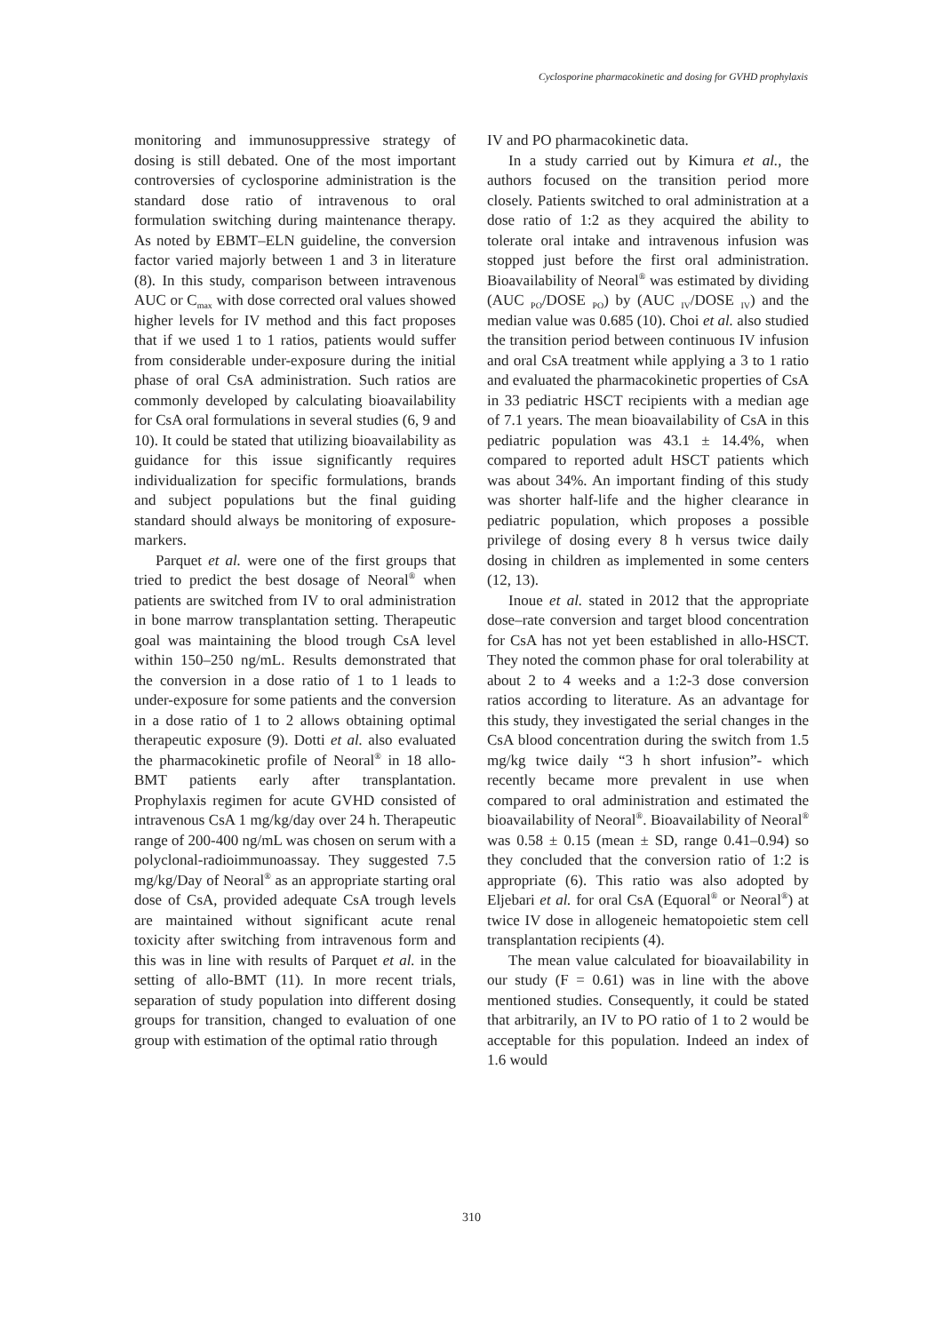Cyclosporine pharmacokinetic and dosing for GVHD prophylaxis
monitoring and immunosuppressive strategy of dosing is still debated. One of the most important controversies of cyclosporine administration is the standard dose ratio of intravenous to oral formulation switching during maintenance therapy. As noted by EBMT–ELN guideline, the conversion factor varied majorly between 1 and 3 in literature (8). In this study, comparison between intravenous AUC or C<sub>max</sub> with dose corrected oral values showed higher levels for IV method and this fact proposes that if we used 1 to 1 ratios, patients would suffer from considerable under-exposure during the initial phase of oral CsA administration. Such ratios are commonly developed by calculating bioavailability for CsA oral formulations in several studies (6, 9 and 10). It could be stated that utilizing bioavailability as guidance for this issue significantly requires individualization for specific formulations, brands and subject populations but the final guiding standard should always be monitoring of exposure-markers.
Parquet et al. were one of the first groups that tried to predict the best dosage of Neoral<sup>®</sup> when patients are switched from IV to oral administration in bone marrow transplantation setting. Therapeutic goal was maintaining the blood trough CsA level within 150–250 ng/mL. Results demonstrated that the conversion in a dose ratio of 1 to 1 leads to under-exposure for some patients and the conversion in a dose ratio of 1 to 2 allows obtaining optimal therapeutic exposure (9). Dotti et al. also evaluated the pharmacokinetic profile of Neoral<sup>®</sup> in 18 allo-BMT patients early after transplantation. Prophylaxis regimen for acute GVHD consisted of intravenous CsA 1 mg/kg/day over 24 h. Therapeutic range of 200-400 ng/mL was chosen on serum with a polyclonal-radioimmunoassay. They suggested 7.5 mg/kg/Day of Neoral<sup>®</sup> as an appropriate starting oral dose of CsA, provided adequate CsA trough levels are maintained without significant acute renal toxicity after switching from intravenous form and this was in line with results of Parquet et al. in the setting of allo-BMT (11). In more recent trials, separation of study population into different dosing groups for transition, changed to evaluation of one group with estimation of the optimal ratio through
IV and PO pharmacokinetic data.
In a study carried out by Kimura et al., the authors focused on the transition period more closely. Patients switched to oral administration at a dose ratio of 1:2 as they acquired the ability to tolerate oral intake and intravenous infusion was stopped just before the first oral administration. Bioavailability of Neoral<sup>®</sup> was estimated by dividing (AUC <sub>PO</sub>/DOSE <sub>PO</sub>) by (AUC <sub>IV</sub>/DOSE <sub>IV</sub>) and the median value was 0.685 (10). Choi et al. also studied the transition period between continuous IV infusion and oral CsA treatment while applying a 3 to 1 ratio and evaluated the pharmacokinetic properties of CsA in 33 pediatric HSCT recipients with a median age of 7.1 years. The mean bioavailability of CsA in this pediatric population was 43.1 ± 14.4%, when compared to reported adult HSCT patients which was about 34%. An important finding of this study was shorter half-life and the higher clearance in pediatric population, which proposes a possible privilege of dosing every 8 h versus twice daily dosing in children as implemented in some centers (12, 13).
Inoue et al. stated in 2012 that the appropriate dose–rate conversion and target blood concentration for CsA has not yet been established in allo-HSCT. They noted the common phase for oral tolerability at about 2 to 4 weeks and a 1:2-3 dose conversion ratios according to literature. As an advantage for this study, they investigated the serial changes in the CsA blood concentration during the switch from 1.5 mg/kg twice daily “3 h short infusion”- which recently became more prevalent in use when compared to oral administration and estimated the bioavailability of Neoral<sup>®</sup>. Bioavailability of Neoral<sup>®</sup> was 0.58 ± 0.15 (mean ± SD, range 0.41–0.94) so they concluded that the conversion ratio of 1:2 is appropriate (6). This ratio was also adopted by Eljebari et al. for oral CsA (Equoral<sup>®</sup> or Neoral<sup>®</sup>) at twice IV dose in allogeneic hematopoietic stem cell transplantation recipients (4).
The mean value calculated for bioavailability in our study (F = 0.61) was in line with the above mentioned studies. Consequently, it could be stated that arbitrarily, an IV to PO ratio of 1 to 2 would be acceptable for this population. Indeed an index of 1.6 would
310